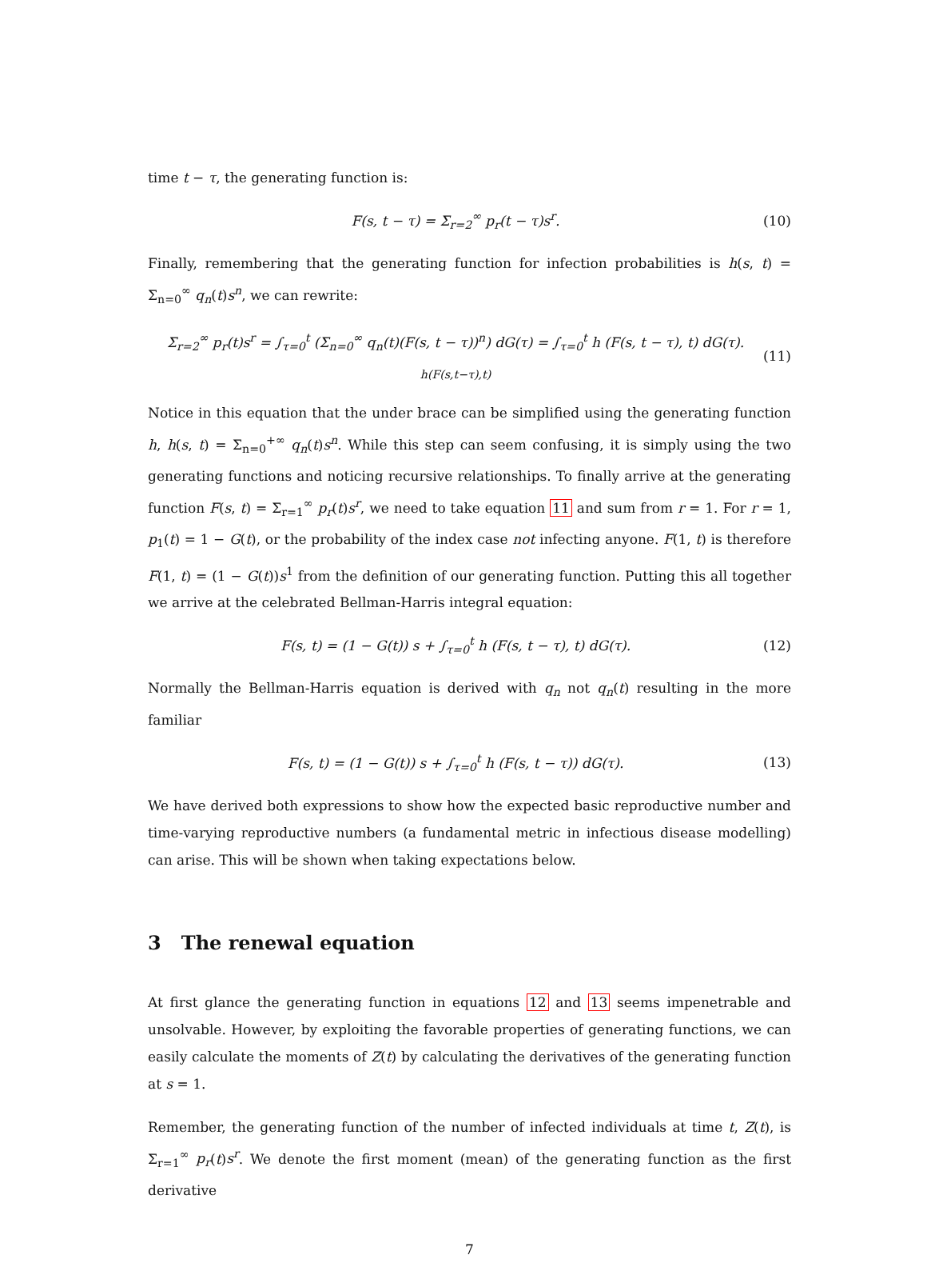time t − τ, the generating function is:
F(s, t − τ) = Σ<sub>r=2</sub><sup>∞</sup> p<sub>r</sub>(t − τ)s<sup>r</sup>. (10)
Finally, remembering that the generating function for infection probabilities is h(s, t) = Σ<sub>n=0</sub><sup>∞</sup> q<sub>n</sub>(t)s<sup>n</sup>, we can rewrite:
Σ<sub>r=2</sub><sup>∞</sup> p<sub>r</sub>(t)s<sup>r</sup> = ∫<sub>τ=0</sub><sup>t</sup> (Σ<sub>n=0</sub><sup>∞</sup> q<sub>n</sub>(t)(F(s, t − τ))<sup>n</sup>) dG(τ) = ∫<sub>τ=0</sub><sup>t</sup> h (F(s, t − τ), t) dG(τ).
h(F(s,t−τ),t) (11)
Notice in this equation that the under brace can be simplified using the generating function h, h(s, t) = Σ<sub>n=0</sub><sup>+∞</sup> q<sub>n</sub>(t)s<sup>n</sup>. While this step can seem confusing, it is simply using the two generating functions and noticing recursive relationships. To finally arrive at the generating function F(s, t) = Σ<sub>r=1</sub><sup>∞</sup> p<sub>r</sub>(t)s<sup>r</sup>, we need to take equation 11 and sum from r = 1. For r = 1, p<sub>1</sub>(t) = 1 − G(t), or the probability of the index case not infecting anyone. F(1, t) is therefore F(1, t) = (1 − G(t))s<sup>1</sup> from the definition of our generating function. Putting this all together we arrive at the celebrated Bellman-Harris integral equation:
F(s, t) = (1 − G(t)) s + ∫<sub>τ=0</sub><sup>t</sup> h (F(s, t − τ), t) dG(τ). (12)
Normally the Bellman-Harris equation is derived with q<sub>n</sub> not q<sub>n</sub>(t) resulting in the more familiar
F(s, t) = (1 − G(t)) s + ∫<sub>τ=0</sub><sup>t</sup> h (F(s, t − τ)) dG(τ). (13)
We have derived both expressions to show how the expected basic reproductive number and time-varying reproductive numbers (a fundamental metric in infectious disease modelling) can arise. This will be shown when taking expectations below.
3 The renewal equation
At first glance the generating function in equations 12 and 13 seems impenetrable and unsolvable. However, by exploiting the favorable properties of generating functions, we can easily calculate the moments of Z(t) by calculating the derivatives of the generating function at s = 1.
Remember, the generating function of the number of infected individuals at time t, Z(t), is Σ<sub>r=1</sub><sup>∞</sup> p<sub>r</sub>(t)s<sup>r</sup>. We denote the first moment (mean) of the generating function as the first derivative
7